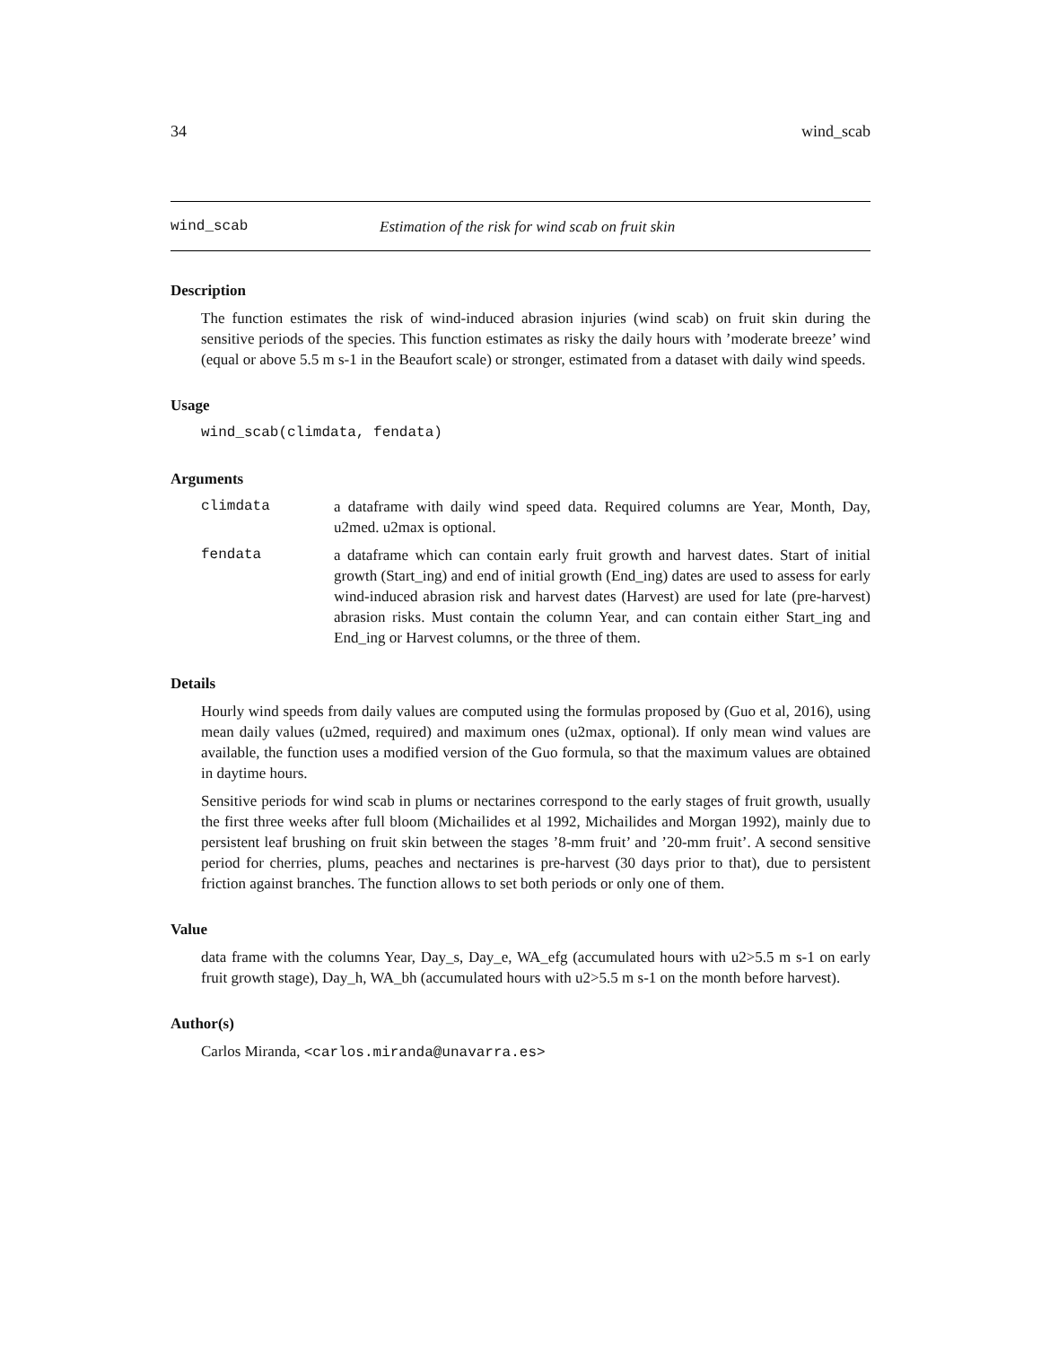34 wind_scab
wind_scab Estimation of the risk for wind scab on fruit skin
Description
The function estimates the risk of wind-induced abrasion injuries (wind scab) on fruit skin during the sensitive periods of the species. This function estimates as risky the daily hours with ’moderate breeze’ wind (equal or above 5.5 m s-1 in the Beaufort scale) or stronger, estimated from a dataset with daily wind speeds.
Usage
wind_scab(climdata, fendata)
Arguments
climdata a dataframe with daily wind speed data. Required columns are Year, Month, Day, u2med. u2max is optional.
fendata a dataframe which can contain early fruit growth and harvest dates. Start of initial growth (Start_ing) and end of initial growth (End_ing) dates are used to assess for early wind-induced abrasion risk and harvest dates (Harvest) are used for late (pre-harvest) abrasion risks. Must contain the column Year, and can contain either Start_ing and End_ing or Harvest columns, or the three of them.
Details
Hourly wind speeds from daily values are computed using the formulas proposed by (Guo et al, 2016), using mean daily values (u2med, required) and maximum ones (u2max, optional). If only mean wind values are available, the function uses a modified version of the Guo formula, so that the maximum values are obtained in daytime hours.
Sensitive periods for wind scab in plums or nectarines correspond to the early stages of fruit growth, usually the first three weeks after full bloom (Michailides et al 1992, Michailides and Morgan 1992), mainly due to persistent leaf brushing on fruit skin between the stages ’8-mm fruit’ and ’20-mm fruit’. A second sensitive period for cherries, plums, peaches and nectarines is pre-harvest (30 days prior to that), due to persistent friction against branches. The function allows to set both periods or only one of them.
Value
data frame with the columns Year, Day_s, Day_e, WA_efg (accumulated hours with u2>5.5 m s-1 on early fruit growth stage), Day_h, WA_bh (accumulated hours with u2>5.5 m s-1 on the month before harvest).
Author(s)
Carlos Miranda, <carlos.miranda@unavarra.es>